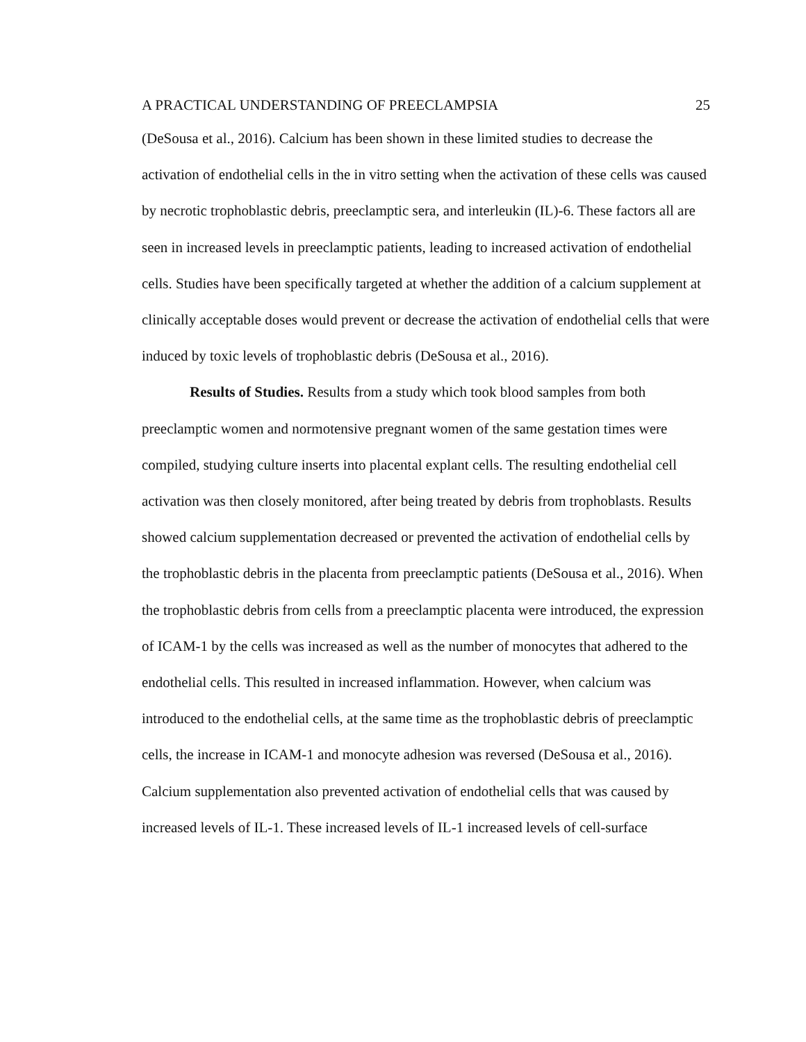A PRACTICAL UNDERSTANDING OF PREECLAMPSIA 25
(DeSousa et al., 2016). Calcium has been shown in these limited studies to decrease the activation of endothelial cells in the in vitro setting when the activation of these cells was caused by necrotic trophoblastic debris, preeclamptic sera, and interleukin (IL)-6. These factors all are seen in increased levels in preeclamptic patients, leading to increased activation of endothelial cells. Studies have been specifically targeted at whether the addition of a calcium supplement at clinically acceptable doses would prevent or decrease the activation of endothelial cells that were induced by toxic levels of trophoblastic debris (DeSousa et al., 2016).
Results of Studies. Results from a study which took blood samples from both preeclamptic women and normotensive pregnant women of the same gestation times were compiled, studying culture inserts into placental explant cells. The resulting endothelial cell activation was then closely monitored, after being treated by debris from trophoblasts. Results showed calcium supplementation decreased or prevented the activation of endothelial cells by the trophoblastic debris in the placenta from preeclamptic patients (DeSousa et al., 2016). When the trophoblastic debris from cells from a preeclamptic placenta were introduced, the expression of ICAM-1 by the cells was increased as well as the number of monocytes that adhered to the endothelial cells. This resulted in increased inflammation. However, when calcium was introduced to the endothelial cells, at the same time as the trophoblastic debris of preeclamptic cells, the increase in ICAM-1 and monocyte adhesion was reversed (DeSousa et al., 2016). Calcium supplementation also prevented activation of endothelial cells that was caused by increased levels of IL-1. These increased levels of IL-1 increased levels of cell-surface